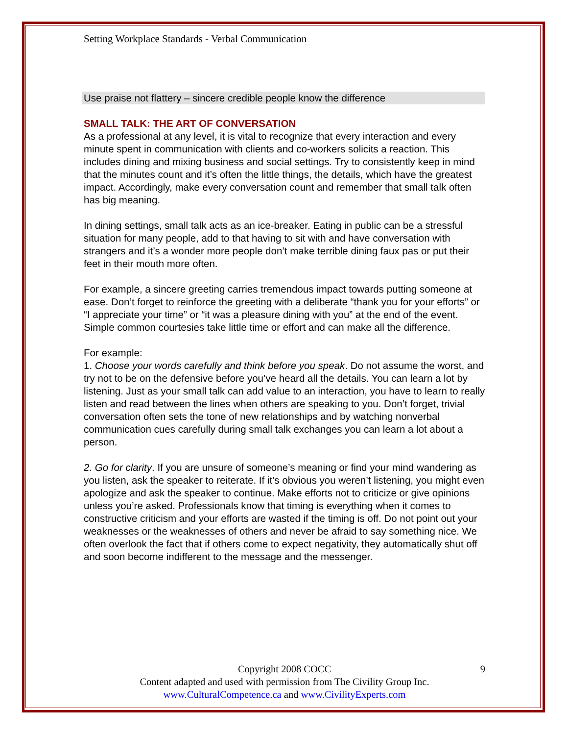Setting Workplace Standards - Verbal Communication
Use praise not flattery – sincere credible people know the difference
SMALL TALK: THE ART OF CONVERSATION
As a professional at any level, it is vital to recognize that every interaction and every minute spent in communication with clients and co-workers solicits a reaction. This includes dining and mixing business and social settings. Try to consistently keep in mind that the minutes count and it’s often the little things, the details, which have the greatest impact. Accordingly, make every conversation count and remember that small talk often has big meaning.
In dining settings, small talk acts as an ice-breaker. Eating in public can be a stressful situation for many people, add to that having to sit with and have conversation with strangers and it’s a wonder more people don’t make terrible dining faux pas or put their feet in their mouth more often.
For example, a sincere greeting carries tremendous impact towards putting someone at ease. Don’t forget to reinforce the greeting with a deliberate “thank you for your efforts” or “I appreciate your time” or “it was a pleasure dining with you” at the end of the event. Simple common courtesies take little time or effort and can make all the difference.
For example:
1. Choose your words carefully and think before you speak. Do not assume the worst, and try not to be on the defensive before you’ve heard all the details. You can learn a lot by listening. Just as your small talk can add value to an interaction, you have to learn to really listen and read between the lines when others are speaking to you. Don’t forget, trivial conversation often sets the tone of new relationships and by watching nonverbal communication cues carefully during small talk exchanges you can learn a lot about a person.
2. Go for clarity. If you are unsure of someone’s meaning or find your mind wandering as you listen, ask the speaker to reiterate. If it’s obvious you weren’t listening, you might even apologize and ask the speaker to continue. Make efforts not to criticize or give opinions unless you’re asked. Professionals know that timing is everything when it comes to constructive criticism and your efforts are wasted if the timing is off. Do not point out your weaknesses or the weaknesses of others and never be afraid to say something nice. We often overlook the fact that if others come to expect negativity, they automatically shut off and soon become indifferent to the message and the messenger.
Copyright 2008 COCC 9
Content adapted and used with permission from The Civility Group Inc.
www.CulturalCompetence.ca and www.CivilityExperts.com